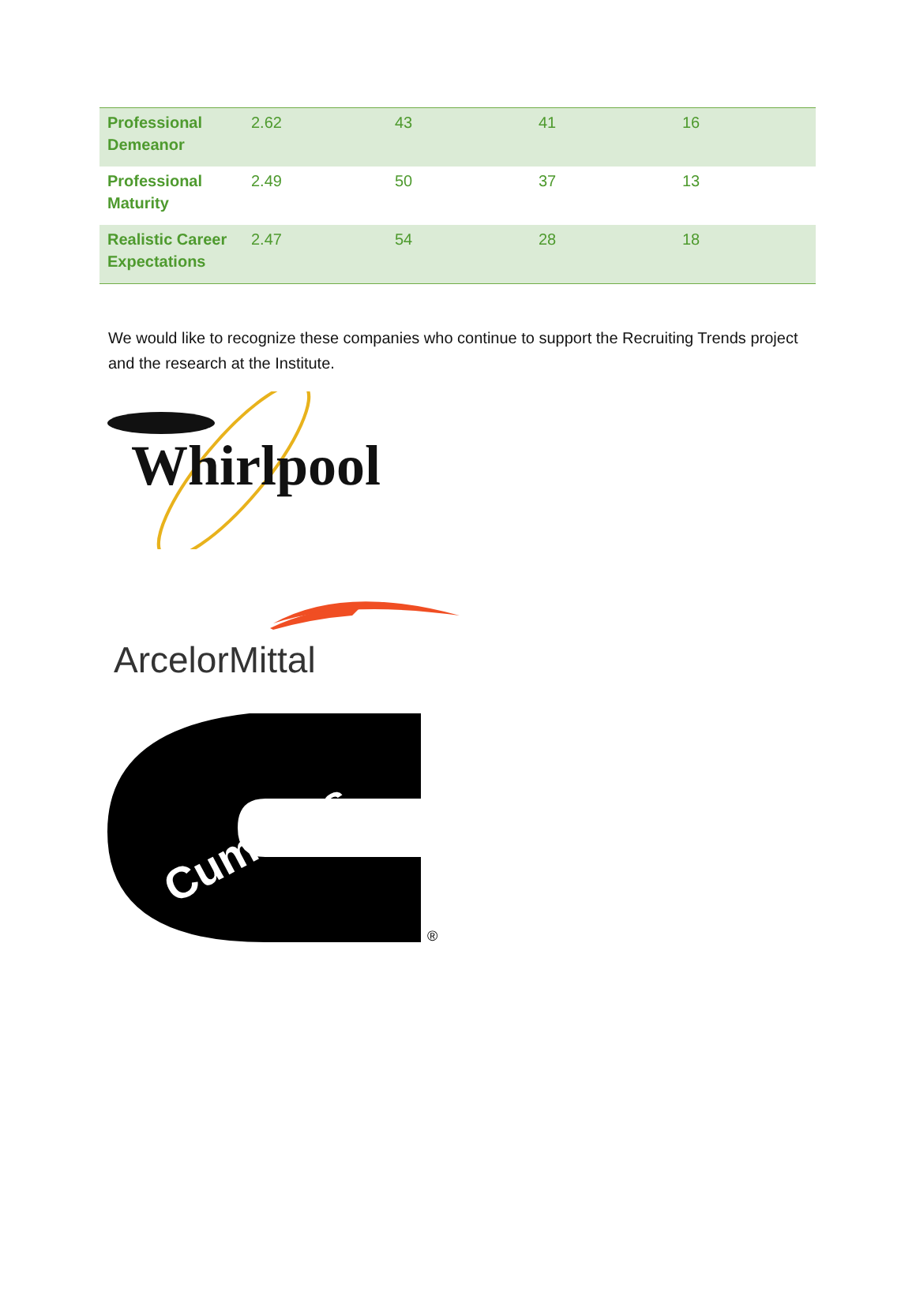| Professional Demeanor | 2.62 | 43 | 41 | 16 |
| Professional Maturity | 2.49 | 50 | 37 | 13 |
| Realistic Career Expectations | 2.47 | 54 | 28 | 18 |
We would like to recognize these companies who continue to support the Recruiting Trends project and the research at the Institute.
Whirlpool
ArcelorMittal
Cummins
®